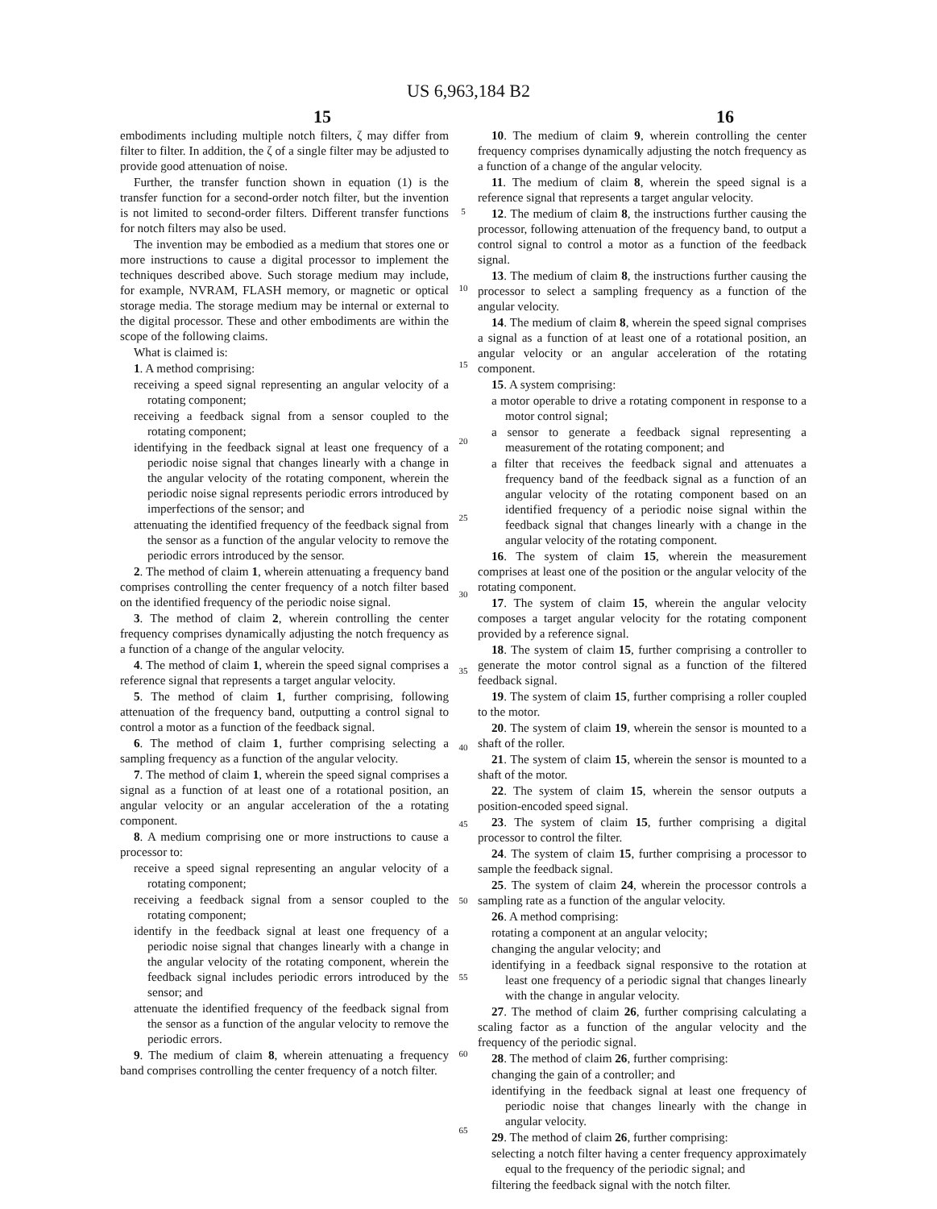US 6,963,184 B2
15 16
embodiments including multiple notch filters, ζ may differ from filter to filter. In addition, the ζ of a single filter may be adjusted to provide good attenuation of noise.
Further, the transfer function shown in equation (1) is the transfer function for a second-order notch filter, but the invention is not limited to second-order filters. Different transfer functions for notch filters may also be used.
The invention may be embodied as a medium that stores one or more instructions to cause a digital processor to implement the techniques described above. Such storage medium may include, for example, NVRAM, FLASH memory, or magnetic or optical storage media. The storage medium may be internal or external to the digital processor. These and other embodiments are within the scope of the following claims.
What is claimed is:
1. A method comprising:
receiving a speed signal representing an angular velocity of a rotating component;
receiving a feedback signal from a sensor coupled to the rotating component;
identifying in the feedback signal at least one frequency of a periodic noise signal that changes linearly with a change in the angular velocity of the rotating component, wherein the periodic noise signal represents periodic errors introduced by imperfections of the sensor; and
attenuating the identified frequency of the feedback signal from the sensor as a function of the angular velocity to remove the periodic errors introduced by the sensor.
2. The method of claim 1, wherein attenuating a frequency band comprises controlling the center frequency of a notch filter based on the identified frequency of the periodic noise signal.
3. The method of claim 2, wherein controlling the center frequency comprises dynamically adjusting the notch frequency as a function of a change of the angular velocity.
4. The method of claim 1, wherein the speed signal comprises a reference signal that represents a target angular velocity.
5. The method of claim 1, further comprising, following attenuation of the frequency band, outputting a control signal to control a motor as a function of the feedback signal.
6. The method of claim 1, further comprising selecting a sampling frequency as a function of the angular velocity.
7. The method of claim 1, wherein the speed signal comprises a signal as a function of at least one of a rotational position, an angular velocity or an angular acceleration of the a rotating component.
8. A medium comprising one or more instructions to cause a processor to:
receive a speed signal representing an angular velocity of a rotating component;
receiving a feedback signal from a sensor coupled to the rotating component;
identify in the feedback signal at least one frequency of a periodic noise signal that changes linearly with a change in the angular velocity of the rotating component, wherein the feedback signal includes periodic errors introduced by the sensor; and
attenuate the identified frequency of the feedback signal from the sensor as a function of the angular velocity to remove the periodic errors.
9. The medium of claim 8, wherein attenuating a frequency band comprises controlling the center frequency of a notch filter.
5
10
15
20
25
30
35
40
45
50
55
60
65
10. The medium of claim 9, wherein controlling the center frequency comprises dynamically adjusting the notch frequency as a function of a change of the angular velocity.
11. The medium of claim 8, wherein the speed signal is a reference signal that represents a target angular velocity.
12. The medium of claim 8, the instructions further causing the processor, following attenuation of the frequency band, to output a control signal to control a motor as a function of the feedback signal.
13. The medium of claim 8, the instructions further causing the processor to select a sampling frequency as a function of the angular velocity.
14. The medium of claim 8, wherein the speed signal comprises a signal as a function of at least one of a rotational position, an angular velocity or an angular acceleration of the rotating component.
15. A system comprising:
a motor operable to drive a rotating component in response to a motor control signal;
a sensor to generate a feedback signal representing a measurement of the rotating component; and
a filter that receives the feedback signal and attenuates a frequency band of the feedback signal as a function of an angular velocity of the rotating component based on an identified frequency of a periodic noise signal within the feedback signal that changes linearly with a change in the angular velocity of the rotating component.
16. The system of claim 15, wherein the measurement comprises at least one of the position or the angular velocity of the rotating component.
17. The system of claim 15, wherein the angular velocity composes a target angular velocity for the rotating component provided by a reference signal.
18. The system of claim 15, further comprising a controller to generate the motor control signal as a function of the filtered feedback signal.
19. The system of claim 15, further comprising a roller coupled to the motor.
20. The system of claim 19, wherein the sensor is mounted to a shaft of the roller.
21. The system of claim 15, wherein the sensor is mounted to a shaft of the motor.
22. The system of claim 15, wherein the sensor outputs a position-encoded speed signal.
23. The system of claim 15, further comprising a digital processor to control the filter.
24. The system of claim 15, further comprising a processor to sample the feedback signal.
25. The system of claim 24, wherein the processor controls a sampling rate as a function of the angular velocity.
26. A method comprising:
rotating a component at an angular velocity;
changing the angular velocity; and
identifying in a feedback signal responsive to the rotation at least one frequency of a periodic signal that changes linearly with the change in angular velocity.
27. The method of claim 26, further comprising calculating a scaling factor as a function of the angular velocity and the frequency of the periodic signal.
28. The method of claim 26, further comprising:
changing the gain of a controller; and
identifying in the feedback signal at least one frequency of periodic noise that changes linearly with the change in angular velocity.
29. The method of claim 26, further comprising:
selecting a notch filter having a center frequency approximately equal to the frequency of the periodic signal; and
filtering the feedback signal with the notch filter.